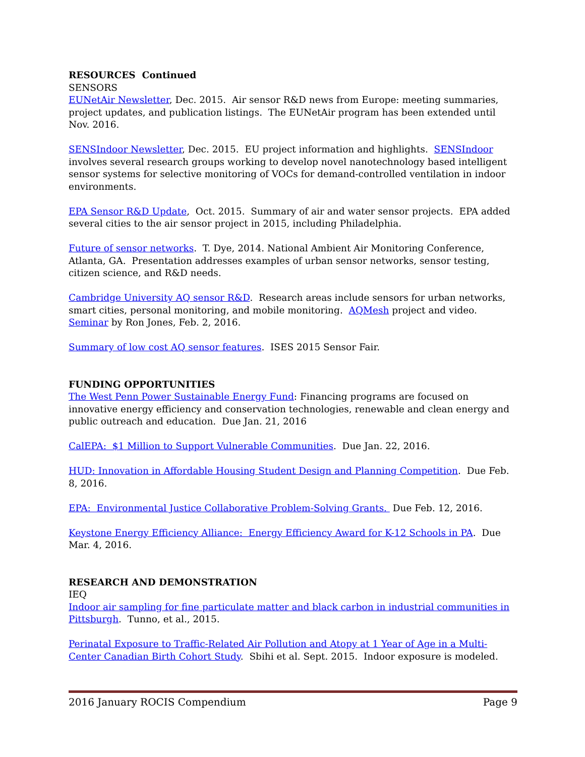RESOURCES Continued
SENSORS
EUNetAir Newsletter, Dec. 2015. Air sensor R&D news from Europe: meeting summaries, project updates, and publication listings. The EUNetAir program has been extended until Nov. 2016.
SENSIndoor Newsletter, Dec. 2015. EU project information and highlights. SENSIndoor involves several research groups working to develop novel nanotechnology based intelligent sensor systems for selective monitoring of VOCs for demand-controlled ventilation in indoor environments.
EPA Sensor R&D Update, Oct. 2015. Summary of air and water sensor projects. EPA added several cities to the air sensor project in 2015, including Philadelphia.
Future of sensor networks. T. Dye, 2014. National Ambient Air Monitoring Conference, Atlanta, GA. Presentation addresses examples of urban sensor networks, sensor testing, citizen science, and R&D needs.
Cambridge University AQ sensor R&D. Research areas include sensors for urban networks, smart cities, personal monitoring, and mobile monitoring. AQMesh project and video. Seminar by Ron Jones, Feb. 2, 2016.
Summary of low cost AQ sensor features. ISES 2015 Sensor Fair.
FUNDING OPPORTUNITIES
The West Penn Power Sustainable Energy Fund: Financing programs are focused on innovative energy efficiency and conservation technologies, renewable and clean energy and public outreach and education. Due Jan. 21, 2016
CalEPA: $1 Million to Support Vulnerable Communities. Due Jan. 22, 2016.
HUD: Innovation in Affordable Housing Student Design and Planning Competition. Due Feb. 8, 2016.
EPA: Environmental Justice Collaborative Problem-Solving Grants. Due Feb. 12, 2016.
Keystone Energy Efficiency Alliance: Energy Efficiency Award for K-12 Schools in PA. Due Mar. 4, 2016.
RESEARCH AND DEMONSTRATION
IEQ
Indoor air sampling for fine particulate matter and black carbon in industrial communities in Pittsburgh. Tunno, et al., 2015.
Perinatal Exposure to Traffic-Related Air Pollution and Atopy at 1 Year of Age in a Multi-Center Canadian Birth Cohort Study. Sbihi et al. Sept. 2015. Indoor exposure is modeled.
2016 January ROCIS Compendium Page 9